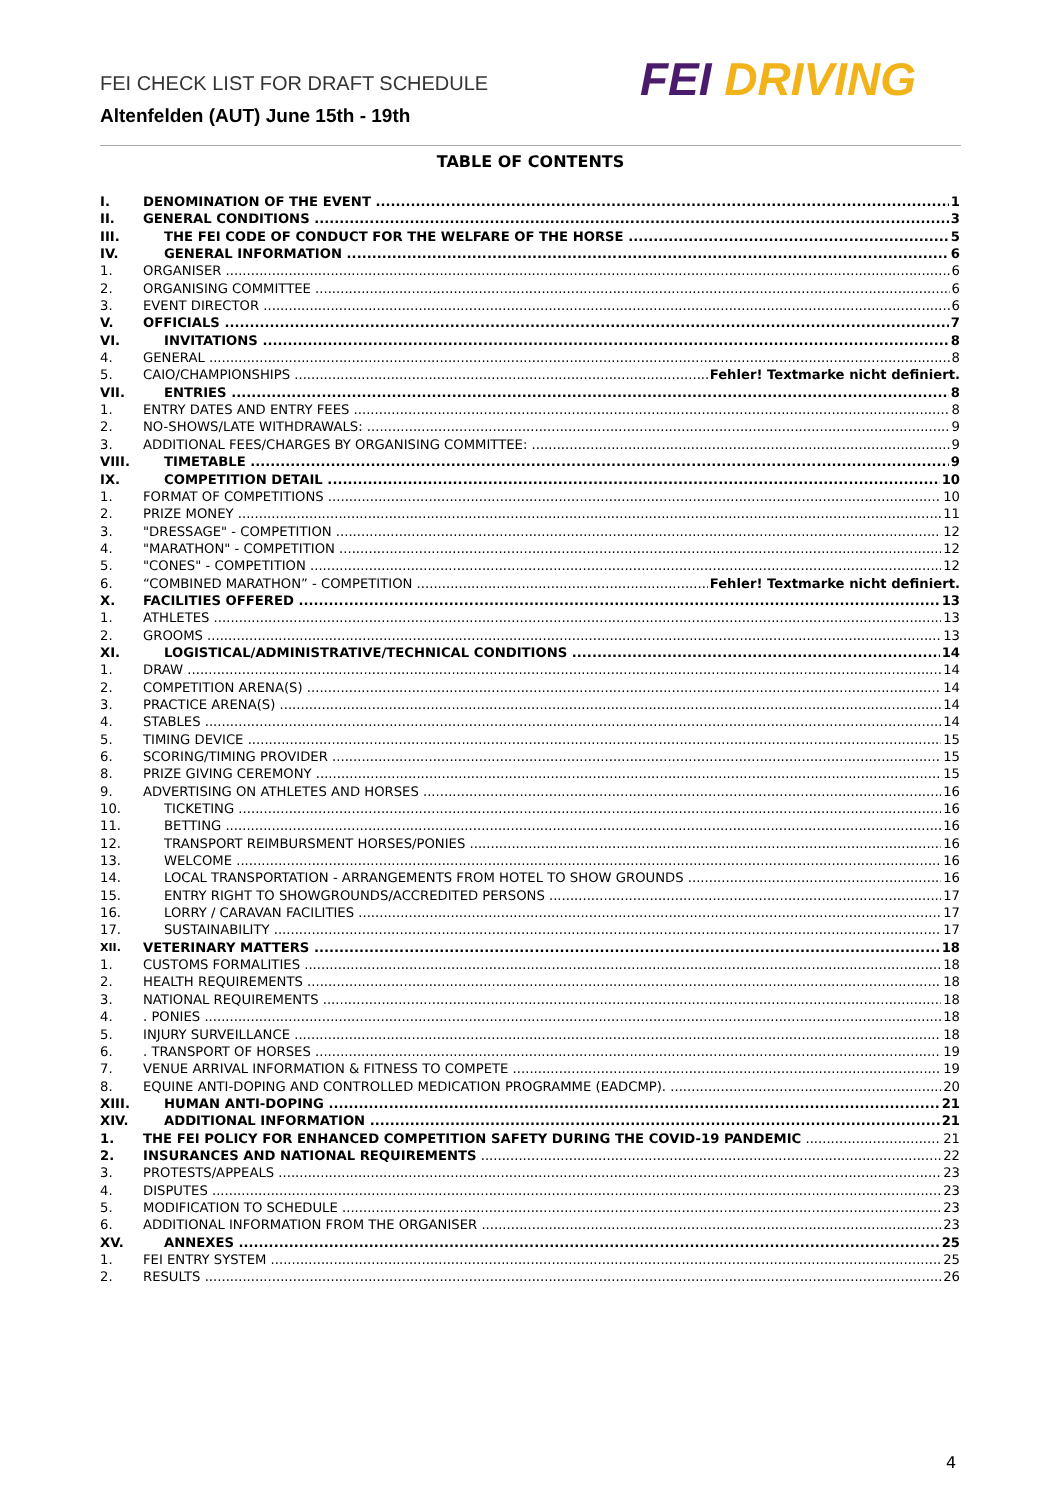FEI CHECK LIST FOR DRAFT SCHEDULE
Altenfelden (AUT) June 15th - 19th
FEI DRIVING
TABLE OF CONTENTS
I. DENOMINATION OF THE EVENT 1
II. GENERAL CONDITIONS 3
III. THE FEI CODE OF CONDUCT FOR THE WELFARE OF THE HORSE 5
IV. GENERAL INFORMATION 6
1. ORGANISER 6
2. ORGANISING COMMITTEE 6
3. EVENT DIRECTOR 6
V. OFFICIALS 7
VI. INVITATIONS 8
4. GENERAL 8
5. CAIO/CHAMPIONSHIPS Fehler! Textmarke nicht definiert.
VII. ENTRIES 8
1. ENTRY DATES AND ENTRY FEES 8
2. NO-SHOWS/LATE WITHDRAWALS: 9
3. ADDITIONAL FEES/CHARGES BY ORGANISING COMMITTEE: 9
VIII. TIMETABLE 9
IX. COMPETITION DETAIL 10
1. FORMAT OF COMPETITIONS 10
2. PRIZE MONEY 11
3. "DRESSAGE" - COMPETITION 12
4. "MARATHON" - COMPETITION 12
5. "CONES" - COMPETITION 12
6. “COMBINED MARATHON” - COMPETITION Fehler! Textmarke nicht definiert.
X. FACILITIES OFFERED 13
1. ATHLETES 13
2. GROOMS 13
XI. LOGISTICAL/ADMINISTRATIVE/TECHNICAL CONDITIONS 14
1. DRAW 14
2. COMPETITION ARENA(S) 14
3. PRACTICE ARENA(S) 14
4. STABLES 14
5. TIMING DEVICE 15
6. SCORING/TIMING PROVIDER 15
8. PRIZE GIVING CEREMONY 15
9. ADVERTISING ON ATHLETES AND HORSES 16
10. TICKETING 16
11. BETTING 16
12. TRANSPORT REIMBURSMENT HORSES/PONIES 16
13. WELCOME 16
14. LOCAL TRANSPORTATION - ARRANGEMENTS FROM HOTEL TO SHOW GROUNDS 16
15. ENTRY RIGHT TO SHOWGROUNDS/ACCREDITED PERSONS 17
16. LORRY / CARAVAN FACILITIES 17
17. SUSTAINABILITY 17
XII. VETERINARY MATTERS 18
1. CUSTOMS FORMALITIES 18
2. HEALTH REQUIREMENTS 18
3. NATIONAL REQUIREMENTS 18
4.. PONIES 18
5. INJURY SURVEILLANCE 18
6.. TRANSPORT OF HORSES 19
7. VENUE ARRIVAL INFORMATION & FITNESS TO COMPETE 19
8. EQUINE ANTI-DOPING AND CONTROLLED MEDICATION PROGRAMME (EADCMP). 20
XIII. HUMAN ANTI-DOPING 21
XIV. ADDITIONAL INFORMATION 21
1. THE FEI POLICY FOR ENHANCED COMPETITION SAFETY DURING THE COVID-19 PANDEMIC 21
2. INSURANCES AND NATIONAL REQUIREMENTS 22
3. PROTESTS/APPEALS 23
4. DISPUTES 23
5. MODIFICATION TO SCHEDULE 23
6. ADDITIONAL INFORMATION FROM THE ORGANISER 23
XV. ANNEXES 25
1. FEI ENTRY SYSTEM 25
2. RESULTS 26
4